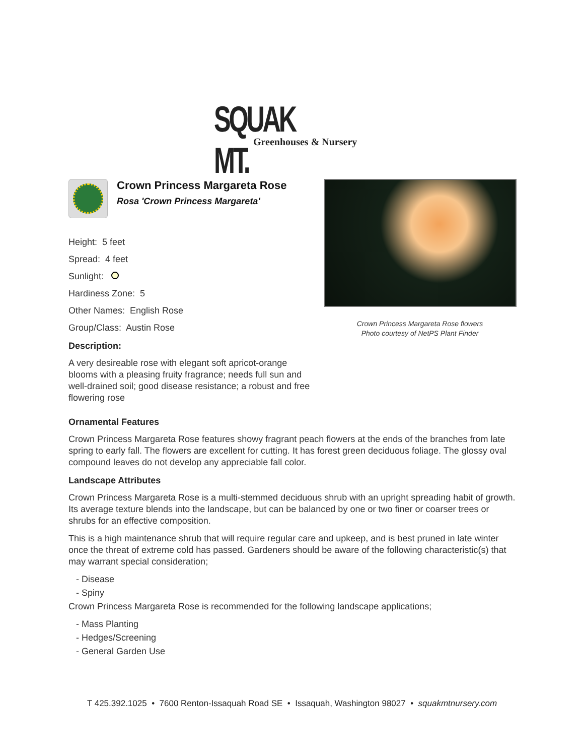SQUAK MT.
Greenhouses & Nursery
Crown Princess Margareta Rose
Rosa 'Crown Princess Margareta'
Height: 5 feet
Spread: 4 feet
Sunlight:
Hardiness Zone: 5
Other Names: English Rose
Group/Class: Austin Rose
Description:
A very desireable rose with elegant soft apricot-orange blooms with a pleasing fruity fragrance; needs full sun and well-drained soil; good disease resistance; a robust and free flowering rose
Crown Princess Margareta Rose flowers
Photo courtesy of NetPS Plant Finder
Ornamental Features
Crown Princess Margareta Rose features showy fragrant peach flowers at the ends of the branches from late spring to early fall. The flowers are excellent for cutting. It has forest green deciduous foliage. The glossy oval compound leaves do not develop any appreciable fall color.
Landscape Attributes
Crown Princess Margareta Rose is a multi-stemmed deciduous shrub with an upright spreading habit of growth. Its average texture blends into the landscape, but can be balanced by one or two finer or coarser trees or shrubs for an effective composition.
This is a high maintenance shrub that will require regular care and upkeep, and is best pruned in late winter once the threat of extreme cold has passed. Gardeners should be aware of the following characteristic(s) that may warrant special consideration;
- Disease
- Spiny
Crown Princess Margareta Rose is recommended for the following landscape applications;
- Mass Planting
- Hedges/Screening
- General Garden Use
T 425.392.1025 • 7600 Renton-Issaquah Road SE • Issaquah, Washington 98027 • squakmtnursery.com